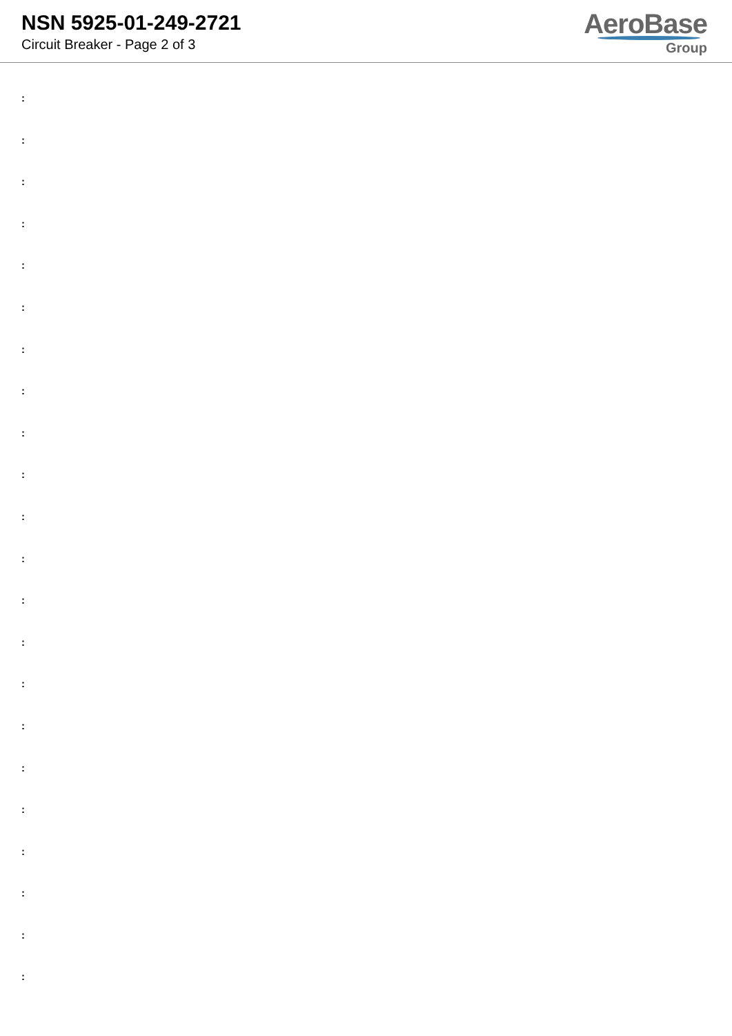NSN 5925-01-249-2721
Circuit Breaker - Page 2 of 3
AeroBase
Group
:
:
:
:
:
:
:
:
:
:
:
:
:
:
:
:
:
:
:
:
:
: